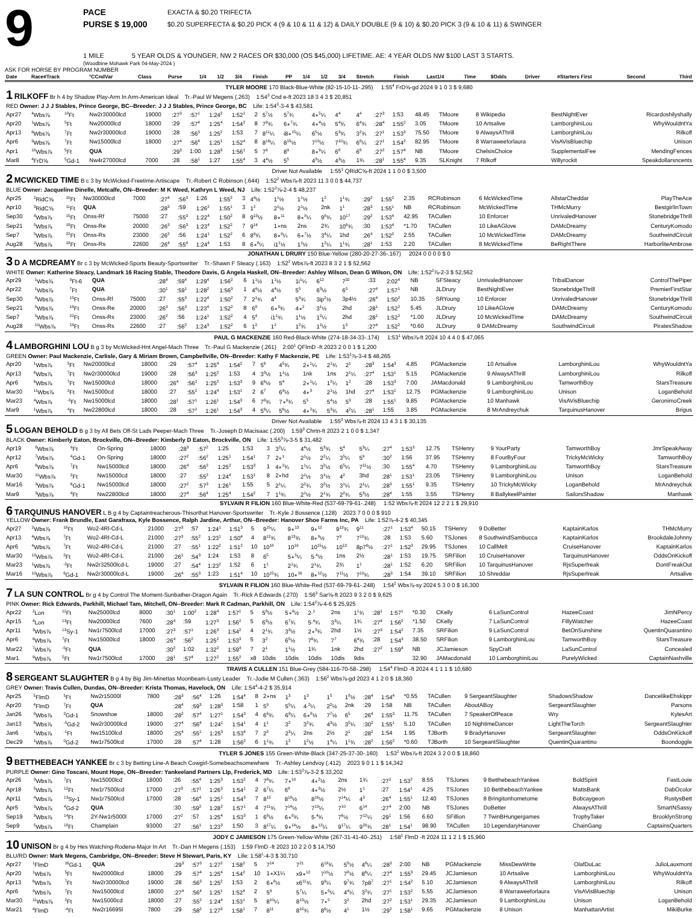9
PACE
PURSE $ 19,000
EXACTA & $0.20 TRIFECTA
$0.20 SUPERFECTA & $0.20 PICK 4 (9 & 10 & 11 & 12) & DAILY DOUBLE (9 & 10) & $0.20 PICK 3 (9 & 10 & 11) & SWINGER
1 MILE 5 YEAR OLDS & YOUNGER, NW 2 RACES OR $30,000 (OS $45,000) LIFETIME. AE: 4 YEAR OLDS NW $100 LAST 3 STARTS.
(Woodbine Mohawk Park 04-May-2024 )
ASK FOR HORSE BY PROGRAM NUMBER
| Date | Race#Track | °CCndVar | Class | Purse | 1/4 | 1/2 | 3/4 | Finish | PP | 1/4 | 1/2 | 3/4 | Stretch | Finish | Last1/4 | Time | $Odds | Driver | #Starters First | Second | Third |
| --- | --- | --- | --- | --- | --- | --- | --- | --- | --- | --- | --- | --- | --- | --- | --- | --- | --- | --- | --- | --- | --- |
| TYLER MOORE 170 Black-Blue-White (82-15-10-11-.295) 1:55<sup>4</sup> FrD⅝-gd 2024 9 1 0 3 $ 9,680 | | | | | | | | | | | | | | | | | | | | | |
| 1 RILKOFF Br h 4 by Shadow Play-Arm In Arm-American Ideal Tr.-Paul W Megens (.263) 1:54<sup>3</sup> Cnd e-ft 2023 18 3 4 3 $ 20,851 | | | | | | | | | | | | | | | | | | | | | |
| RED Owner: J J J Stables, Prince George, BC--Breeder: J J J Stables, Prince George, BC Life: 1:54<sup>3</sup>-3-4 $ 43,581 | | | | | | | | | | | | | | | | | | | | | |
| Apr27 | <sup>4</sup> Wbs⅞ | <sup>18</sup> Ft | Nw2r30000lcd | 19000 | :27<sup>3</sup> | :57<sup>1</sup> | 1:24<sup>2</sup> | 1:52<sup>1</sup> | 2 | 5<sup>7</sup>½ | 5<sup>7</sup>¾ | 4∘<sup>5</sup>¼ | 4<sup>4</sup> | 4<sup>4</sup> | :27<sup>3</sup> | 1:53 | 48.45 | TMoore | 8 Wikipedia | BestNightEver | Ricardoshilyshally |
| Apr20 | <sup>1</sup> Wbs⅞ | <sup>5</sup> Ft | Nw20000lcd | 18000 | :29 | :57<sup>4</sup> | 1:25<sup>4</sup> | 1:54<sup>2</sup> | 8 | 7<sup>9</sup>¾ | 6∘<sup>7</sup>¾ | 4∘<sup>4</sup>½ | 5<sup>4</sup>¾ | 6<sup>4</sup>¾ | :28<sup>4</sup> | 1:55<sup>2</sup> | 3.05 | TMoore | 10 Artsalive | LamborghiniLou | WhyWouldntYa |
| Apr13 | <sup>6</sup> Wbs⅞ | <sup>7</sup> Ft | Nw2r30000lcd | 19000 | :28 | :56<sup>3</sup> | 1:25<sup>2</sup> | 1:53 | 7 | 8<sup>11</sup>¼ | i8∘<sup>15</sup>¼ | 6<sup>5</sup>½ | 5<sup>3</sup>¾ | 3<sup>2</sup>¾ | :27<sup>1</sup> | 1:53<sup>3</sup> | 75.50 | TMoore | 9 AlwaysAThrill | LamborghiniLou | Rilkoff |
| Apr6 | <sup>9</sup> Wbs⅞ | <sup>7</sup> Ft | Nw15000lcd | 18000 | :27<sup>4</sup> | :56<sup>4</sup> | 1:25<sup>1</sup> | 1:52<sup>4</sup> | 8 | 8<sup>16</sup>¼ | 8<sup>15</sup>½ | 7<sup>10</sup>½ | 7<sup>10</sup>¾ | 6<sup>8</sup>¼ | :27<sup>1</sup> | 1:54<sup>2</sup> | 82.95 | TMoore | 8 Warraweeforlaura | VisAVisBluechip | Unison |
| Apr1 | <sup>10</sup> Wbs⅞ | <sup>5</sup> Ft | QUA | | :29<sup>3</sup> | 1:00 | 1:28<sup>3</sup> | 1:56<sup>1</sup> | 5 | 7<sup>9</sup> | 8<sup>9</sup> | 8∘<sup>9</sup>¼ | 6<sup>8</sup> | 6<sup>8</sup> | :27<sup>2</sup> | 1:57<sup>4</sup> | NB | TMoore | ChelsisChoice | SupplementalFee | MendingFences |
| Mar8 | <sup>4</sup> FrD⅝ | <sup>5</sup> Gd-1 | Nw4r27000lcd | 7000 | :28 | :58<sup>1</sup> | 1:27 | 1:55<sup>4</sup> | 3 | 4<sup>4</sup>½ | 5<sup>5</sup> | 4<sup>3</sup>½ | 4<sup>3</sup>½ | 1¾ | :28<sup>1</sup> | 1:55<sup>4</sup> | 9.35 | SLKnight | 7 Rilkoff | Willyrockit | Speakdollarsncents |
| Driver Not Available 1:55<sup>1</sup> QRidC⅝-ft 2024 1 1 0 0 $ 3,500 | | | | | | | | | | | | | | | | | | | | | |
| 2 MCWICKED TIME B c 3 by McWicked-Freetime-Artiscape Tr.-Robert C Robinson (.644) 1:52<sup>2</sup> Wbs⅞-ft 2023 11 3 0 0 $ 44,737 | | | | | | | | | | | | | | | | | | | | | |
| BLUE Owner: Jacqueline Dinelle, Metcalfe, ON--Breeder: M K Weed, Kathryn L Weed, NJ Life: 1:52<sup>2</sup>⅞-2-4 $ 48,237 | | | | | | | | | | | | | | | | | | | | | |
| Apr25 | <sup>2</sup> RidC⅝ | <sup>10</sup> Ft | Nw30000lcd | 7000 | :27<sup>4</sup> | :56<sup>3</sup> | 1:26 | 1:55<sup>2</sup> | 3 | 4<sup>4</sup>½ | 1<sup>1</sup>½ | 1<sup>1</sup>½ | 1<sup>2</sup> | 1<sup>1</sup>¾ | :29<sup>2</sup> | 1:55<sup>2</sup> | 2.35 | RCRobinson | 6 McWickedTime | AllstarCheddar | PlayTheAce |
| Apr10 | <sup>3</sup> RidC⅝ | <sup>11</sup> Ft | QUA | | :28<sup>3</sup> | :59 | 1:26<sup>2</sup> | 1:55<sup>1</sup> | 3 | 1<sup>2</sup> | 2<sup>1</sup>½ | 2<sup>1</sup>½ | 2nk | 1<sup>1</sup> | :28<sup>3</sup> | 1:55<sup>1</sup> | NB | RCRobinson | McWickedTime | THMcMurry | BestgirlInTown |
| Sep30 | <sup>8</sup> Wbs⅞ | <sup>15</sup> Ft | Onss-Rf | 75000 | :27 | :55<sup>3</sup> | 1:22<sup>4</sup> | 1:50<sup>2</sup> | 8 | 9<sup>13</sup>½ | 8∘<sup>11</sup> | 8∘<sup>8</sup>¼ | 9<sup>8</sup>¾ | 10<sup>17</sup> | :29<sup>2</sup> | 1:53<sup>4</sup> | 42.95 | TACullen | 10 Enforcer | UnrivaledHanover | StonebridgeThrill |
| Sep21 | <sup>5</sup> Wbs⅞ | <sup>18</sup> Ft | Onss-Re | 20000 | :26<sup>3</sup> | :56<sup>3</sup> | 1:23<sup>4</sup> | 1:52<sup>2</sup> | 7 | 9<sup>14</sup> | 1∘ns | 2ns | 2¾ | 10<sup>6</sup>¾ | :30 | 1:53<sup>4</sup> | *1.70 | TACullen | 10 LikeAGlove | DAMcDreamy | CenturyKomodo |
| Sep7 | <sup>5</sup> Wbs⅞ | <sup>22</sup> Ft | Onss-Rs | 23000 | :26<sup>2</sup> | :56 | 1:24<sup>1</sup> | 1:52<sup>2</sup> | 6 | 8<sup>9</sup>¾ | 8∘<sup>9</sup>¼ | 6∘<sup>7</sup>½ | 3<sup>4</sup>¼ | 1hd | :26<sup>4</sup> | 1:52<sup>2</sup> | 2.55 | TACullen | 10 McWickedTime | DAMcDreamy | SouthwindCircuit |
| Aug28 | <sup>2</sup> Wbs⅞ | <sup>18</sup> Ft | Onss-Rs | 22600 | :26<sup>4</sup> | :55<sup>4</sup> | 1:24<sup>4</sup> | 1:53 | 8 | 6∘<sup>8</sup>¼ | i1<sup>1</sup>½ | 1<sup>1</sup>½ | 1<sup>2</sup>¼ | 1<sup>1</sup>¾ | :28<sup>1</sup> | 1:53 | 2.20 | TACullen | 8 McWickedTime | BeRightThere | HarborliteAmbrose |
| JONATHAN L DRURY 150 Blue-Yellow (280-20-27-36-.167) 2024 0 0 0 0 $ 0 | | | | | | | | | | | | | | | | | | | | | |
| 3 D A MCDREAMY Br c 3 by McWicked-Sports Beauty-Sportswriter Tr.-Shawn F Steacy (.163) 1:52<sup>2</sup> Wbs⅞-ft 2023 8 3 2 1 $ 52,562 | | | | | | | | | | | | | | | | | | | | | |
| WHITE Owner: Katherine Steacy, Landmark 16 Racing Stable, Theodore Davis, G Angela Haskell, ON--Breeder: Ashley Wilson, Dean G Wilson, ON Life: 1:52<sup>2</sup>⅞-2-3 $ 52,562 | | | | | | | | | | | | | | | | | | | | | |
| Apr29 | <sup>1</sup> Wbs⅞ | <sup>9</sup> Ft-6 | QUA | | :28<sup>4</sup> | :59<sup>4</sup> | 1:29<sup>4</sup> | 1:56<sup>2</sup> | 6 | 1<sup>1</sup>½ | 1<sup>1</sup>½ | 1i<sup>1</sup>¼ | 6<sup>12</sup> | 7<sup>32</sup> | :33 | 2:02<sup>4</sup> | NB | SFSteacy | UnrivaledHanover | TribalDancer | ControlThePiper |
| Apr22 | <sup>1</sup> Wbs⅞ | <sup>7</sup> Ft | QUA | | :30<sup>1</sup> | :59<sup>1</sup> | 1:28<sup>2</sup> | 1:56<sup>3</sup> | 1 | 4<sup>4</sup>½ | 4<sup>4</sup>½ | 5<sup>5</sup> | 6<sup>3</sup>½ | 6<sup>3</sup> | :27<sup>4</sup> | 1:57<sup>1</sup> | NB | JLDrury | BestNightEver | StonebridgeThrill | PremierFirstStar |
| Sep30 | <sup>8</sup> Wbs⅞ | <sup>15</sup> Ft | Onss-Rf | 75000 | :27 | :55<sup>3</sup> | 1:22<sup>4</sup> | 1:50<sup>2</sup> | 7 | 2<sup>1</sup>¾ | 4<sup>4</sup> | 5<sup>3</sup>¾ | 3ip<sup>2</sup>½ | 3p4½ | :26<sup>4</sup> | 1:50<sup>2</sup> | 10.35 | SRYoung | 10 Enforcer | UnrivaledHanover | StonebridgeThrill |
| Sep21 | <sup>5</sup> Wbs⅞ | <sup>18</sup> Ft | Onss-Re | 20000 | :26<sup>3</sup> | :56<sup>3</sup> | 1:23<sup>4</sup> | 1:52<sup>2</sup> | 8 | 6<sup>8</sup> | 6∘<sup>3</sup>¾ | 4∘<sup>2</sup> | 3<sup>1</sup>½ | 2hd | :28<sup>1</sup> | 1:52<sup>2</sup> | 5.45 | JLDrury | 10 LikeAGlove | DAMcDreamy | CenturyKomodo |
| Sep7 | <sup>5</sup> Wbs⅞ | <sup>22</sup> Ft | Onss-Rs | 23000 | :26<sup>2</sup> | :56 | 1:24<sup>1</sup> | 1:52<sup>2</sup> | 4 | 5<sup>4</sup> | i1<sup>1</sup>¾ | 1<sup>1</sup>½ | 1<sup>2</sup>¼ | 2hd | :28<sup>1</sup> | 1:52<sup>2</sup> | *1.00 | JLDrury | 10 McWickedTime | DAMcDreamy | SouthwindCircuit |
| Aug28 | <sup>10</sup> Wbs⅞ | <sup>18</sup> Ft | Onss-Rs | 22600 | :27 | :56<sup>2</sup> | 1:24<sup>3</sup> | 1:52<sup>2</sup> | 6 | 1<sup>2</sup> | 1<sup>2</sup> | 1<sup>2</sup>¾ | 1<sup>2</sup>½ | 1<sup>3</sup> | :27<sup>4</sup> | 1:52<sup>2</sup> | *0.60 | JLDrury | 9 DAMcDreamy | SouthwindCircuit | PiratesShadow |
| PAUL G MACKENZIE 160 Red-Black-White (274-18-34-33-.174) 1:53<sup>1</sup> Wbs⅞-ft 2024 10 4 4 0 $ 47,065 | | | | | | | | | | | | | | | | | | | | | |
| 4 LAMBORGHINI LOU B g 3 by McWicked-Hnt Angel-Mach Three Tr.-Paul G Mackenzie (.261) 2:00<sup>1</sup> QFlmD -ft 2023 2 0 0 1 $ 1,200 | | | | | | | | | | | | | | | | | | | | | |
| GREEN Owner: Paul Mackenzie, Carlisle, Gary & Miriam Brown, Campbellville, ON--Breeder: Kathy F Mackenzie, PE Life: 1:53<sup>1</sup>⅞-3-4 $ 48,265 | | | | | | | | | | | | | | | | | | | | | |
| Apr20 | <sup>1</sup> Wbs⅞ | <sup>5</sup> Ft | Nw20000lcd | 18000 | :29 | :57<sup>4</sup> | 1:25<sup>4</sup> | 1:54<sup>2</sup> | 7 | 5<sup>6</sup> | 4<sup>5</sup>¾ | 2∘<sup>1</sup>¼ | 2<sup>1</sup>¾ | 2<sup>1</sup> | :28<sup>3</sup> | 1:54<sup>3</sup> | 4.85 | PGMackenzie | 10 Artsalive | LamborghiniLou | WhyWouldntYa |
| Apr13 | <sup>6</sup> Wbs⅞ | <sup>7</sup> Ft | Nw2r30000lcd | 19000 | :28 | :56<sup>3</sup> | 1:25<sup>2</sup> | 1:53 | 4 | 3<sup>3</sup>½ | 1<sup>1</sup>½ | 1nk | 1ns | 2<sup>1</sup>¼ | :27<sup>4</sup> | 1:53<sup>1</sup> | 5.15 | PGMackenzie | 9 AlwaysAThrill | LamborghiniLou | Rilkoff |
| Apr6 | <sup>6</sup> Wbs⅞ | <sup>7</sup> Ft | Nw15000lcd | 18000 | :26<sup>4</sup> | :56<sup>2</sup> | 1:25<sup>2</sup> | 1:53<sup>3</sup> | 9 | 6<sup>6</sup>½ | 5<sup>4</sup> | 2∘<sup>1</sup>¼ | 1<sup>2</sup>¼ | 1<sup>2</sup> | :28 | 1:53<sup>3</sup> | 7.00 | JAMacdonald | 9 LamborghiniLou | TamworthBoy | StarsTreasure |
| Mar30 | <sup>11</sup> Wbs⅞ | <sup>2</sup> Ft | Nw15000cd | 18000 | :27 | :55<sup>2</sup> | 1:24<sup>4</sup> | 1:53<sup>1</sup> | 2 | 6<sup>7</sup> | 6<sup>9</sup>½ | 4∘<sup>3</sup> | 2<sup>1</sup>½ | 1hd | :27<sup>4</sup> | 1:53<sup>1</sup> | 12.75 | PGMackenzie | 9 LamborghiniLou | Unison | LoganBehold |
| Mar23 | <sup>4</sup> Wbs⅞ | <sup>-3</sup>Ft | Nw15000lcd | 18000 | :28<sup>1</sup> | :57<sup>1</sup> | 1:26<sup>1</sup> | 1:54<sup>3</sup> | 6 | 7<sup>8</sup>¾ | 7∘<sup>9</sup>¾ | 5<sup>5</sup> | 5<sup>4</sup>½ | 5<sup>3</sup> | :28 | 1:55<sup>1</sup> | 9.85 | PGMackenzie | 10 Manhawk | VisAVisBluechip | GeronimoCreek |
| Mar9 | <sup>1</sup> Wbs⅞ | <sup>4</sup> Ft | Nw22800lcd | 18000 | :28 | :57<sup>2</sup> | 1:26<sup>1</sup> | 1:54<sup>3</sup> | 4 | 5<sup>6</sup>¼ | 5<sup>6</sup>½ | 4∘<sup>2</sup>¾ | 5<sup>3</sup>¾ | 4<sup>2</sup>¼ | :28<sup>1</sup> | 1:55 | 3.85 | PGMackenzie | 8 MrAndreychuk | TarquinusHanover | Brigus |
| Driver Not Available 1:55<sup>3</sup> Wbs⅞-ft 2024 13 4 3 1 $ 30,135 | | | | | | | | | | | | | | | | | | | | | |
| 5 LOGAN BEHOLD B g 3 by All Bets Off-St Lads Peeper-Mach Three Tr.-Joseph D Macisaac (.200) 1:59<sup>3</sup> Chrtn-ft 2023 2 1 0 0 $ 1,347 | | | | | | | | | | | | | | | | | | | | | |
| BLACK Owner: Kimberly Eaton, Brockville, ON--Breeder: Kimberly D Eaton, Brockville, ON Life: 1:55<sup>3</sup>⅞-3-5 $ 31,482 | | | | | | | | | | | | | | | | | | | | | |
| Apr19 | <sup>8</sup> Wbs⅞ | <sup>9</sup> Ft | On-Spring | 18000 | :28<sup>3</sup> | :57<sup>2</sup> | 1:25 | 1:53 | 3 | 3<sup>2</sup>¼ | 4<sup>4</sup>½ | 5<sup>3</sup>¾ | 5<sup>4</sup> | 5<sup>3</sup>¼ | :27<sup>4</sup> | 1:53<sup>3</sup> | 12.75 | TSHenry | 9 YourParty | TamworthBoy | JmrSpeakAway |
| Apr12 | <sup>7</sup> Wbs⅞ | <sup>4</sup> Gd-1 | On-Spring | 18000 | :27<sup>2</sup> | :56<sup>2</sup> | 1:25<sup>1</sup> | 1:54<sup>1</sup> | 7 | 2∘<sup>1</sup> | 2<sup>1</sup>½ | 2<sup>2</sup>¼ | 3<sup>5</sup>¼ | 5<sup>9</sup> | :30<sup>2</sup> | 1:56 | 37.95 | TSHenry | 8 FourByFour | TrickyMcWicky | TamworthBoy |
| Apr6 | <sup>6</sup> Wbs⅞ | <sup>7</sup> Ft | Nw15000lcd | 18000 | :26<sup>4</sup> | :56<sup>2</sup> | 1:25<sup>2</sup> | 1:53<sup>3</sup> | 1 | 4∘<sup>2</sup>¾ | 1<sup>1</sup>¼ | 3<sup>2</sup>½ | 6<sup>5</sup>¼ | 7<sup>11</sup>½ | :30 | 1:55<sup>4</sup> | 4.70 | TSHenry | 9 LamborghiniLou | TamworthBoy | StarsTreasure |
| Mar30 | <sup>11</sup> Wbs⅞ | <sup>2</sup> Ft | Nw15000cd | 18000 | :27 | :55<sup>2</sup> | 1:24<sup>4</sup> | 1:53<sup>1</sup> | 8 | 2∘hd | 2<sup>1</sup>½ | 3<sup>1</sup>½ | 4<sup>2</sup> | 3hd | :28<sup>1</sup> | 1:53<sup>1</sup> | 23.05 | TSHenry | 9 LamborghiniLou | Unison | LoganBehold |
| Mar16 | <sup>3</sup> Wbs⅞ | <sup>6</sup> Gd-1 | Nw15000lcd | 18000 | :27<sup>2</sup> | :57<sup>3</sup> | 1:26<sup>1</sup> | 1:55 | 5 | 2<sup>1</sup>¼ | 2<sup>2</sup>¾ | 3<sup>2</sup>½ | 3<sup>1</sup>¼ | 2<sup>1</sup>¼ | :28<sup>3</sup> | 1:55<sup>1</sup> | 9.35 | TSHenry | 10 TrickyMcWicky | LoganBehold | MrAndreychuk |
| Mar9 | <sup>3</sup> Wbs⅞ | <sup>4</sup> Ft | Nw22800lcd | 18000 | :27<sup>4</sup> | :56<sup>4</sup> | 1:25<sup>4</sup> | 1:54<sup>2</sup> | 7 | 1<sup>1</sup>¾ | 2<sup>1</sup>½ | 2<sup>1</sup>¾ | 2<sup>2</sup>¾ | 5<sup>3</sup>½ | :28<sup>4</sup> | 1:55 | 3.55 | TSHenry | 8 BallykeelPainter | SailorsShadow | Manhawk |
| SYLVAIN R FILION 160 Blue-White-Red (537-69-79-61-.248) 1:52 Wbs⅞-ft 2024 12 2 2 1 $ 29,910 | | | | | | | | | | | | | | | | | | | | | |
| 6 TARQUINUS HANOVER L B g 4 by Captaintreacherous-Thisorthat Hanover-Sportswriter Tr.-Kyle J Bossence (.128) 2023 7 0 0 0 $ 910 | | | | | | | | | | | | | | | | | | | | | |
| YELLOW Owner: Frank Brundle, East Garafraxa, Kyle Bossence, Ralph Jardine, Arthur, ON--Breeder: Hanover Shoe Farms Inc, PA Life: 1:52⅞-4-2 $ 40,345 | | | | | | | | | | | | | | | | | | | | | |
| Apr27 | <sup>2</sup> Wbs⅞ | <sup>18</sup> Ft | Wo2-4Rl-Cd-L | 21000 | :27<sup>3</sup> | :57 | 1:24<sup>1</sup> | 1:51<sup>3</sup> | 5 | 9<sup>15</sup>¼ | 9∘<sup>13</sup> | 9∘<sup>12</sup> | 9<sup>13</sup>¾ | 9<sup>11</sup> | :27<sup>1</sup> | 1:53<sup>4</sup> | 50.15 | TSHenry | 9 DoBetter | KaptainKarlos | THMcMurry |
| Apr13 | <sup>4</sup> Wbs⅞ | <sup>7</sup> Ft | Wo2-4Rl-Cd-L | 21000 | :27<sup>3</sup> | :55<sup>2</sup> | 1:23<sup>1</sup> | 1:50<sup>4</sup> | 4 | 8<sup>12</sup>¾ | 8<sup>13</sup>¾ | 8∘<sup>9</sup>½ | 7<sup>9</sup> | 7<sup>10</sup>¾ | :28 | 1:53 | 5.60 | TSJones | 8 SouthwindSambucca | KaptainKarlos | BrookdaleJohnny |
| Apr6 | <sup>4</sup> Wbs⅞ | <sup>7</sup> Ft | Wo2-4Rl-Cd-L | 21000 | :27 | :55<sup>1</sup> | 1:22<sup>2</sup> | 1:51<sup>2</sup> | 10 | 10<sup>18</sup> | 10<sup>19</sup> | 10<sup>15</sup>½ | 10<sup>13</sup> | 8p7<sup>6</sup>½ | :27<sup>1</sup> | 1:52<sup>3</sup> | 29.95 | TSJones | 10 CallMelt | CruiseHanover | KaptainKarlos |
| Mar30 | <sup>12</sup> Wbs⅞ | <sup>2</sup> Ft | Wo2-4Rl-Cd-L | 21000 | :26<sup>1</sup> | :54<sup>3</sup> | 1:24 | 1:53 | 8 | 6<sup>5</sup> | 5∘<sup>5</sup>¼ | 5∙<sup>4</sup>½ | 1ns | 2½ | :28<sup>1</sup> | 1:53 | 19.75 | SRFilion | 10 CruiseHanover | TarquinusHanover | OddsOnKickoff |
| Mar23 | <sup>1</sup> Wbs⅞ | <sup>-3</sup>Ft | Nw2r32500lcd-L | 19000 | :27 | :54<sup>4</sup> | 1:23<sup>2</sup> | 1:52 | 6 | 1<sup>1</sup> | 2<sup>1</sup>¾ | 2<sup>1</sup>¾ | 2¾ | 1<sup>1</sup> | :28<sup>1</sup> | 1:52 | 6.20 | SRFilion | 10 TarquinusHanover | RjsSuperfreak | DontFreakOut |
| Mar16 | <sup>10</sup> Wbs⅞ | <sup>6</sup> Gd-1 | Nw2r30000lcd-L | 19000 | :26<sup>4</sup> | :55<sup>3</sup> | 1:23 | 1:51<sup>4</sup> | 10 | 10<sup>15</sup>¾ | 10∘<sup>16</sup> | 8∘<sup>12</sup>½ | 7<sup>11</sup>½ | 7<sup>10</sup>¾ | :28<sup>3</sup> | 1:54 | 39.10 | SRFilion | 10 Shreddar | RjsSuperfreak | Artsalive |
| SYLVAIN R FILION 160 Blue-White-Red (537-69-79-61-.248) 1:54<sup>2</sup> Wbs⅞-sy 2024 5 3 0 0 $ 16,300 | | | | | | | | | | | | | | | | | | | | | |
| 7 LA SUN CONTROL Br g 4 by Control The Moment-Sunbather-Dragon Again Tr.-Rick A Edwards (.270) 1:56<sup>3</sup> Sar⅝-ft 2023 9 3 2 0 $ 9,625 | | | | | | | | | | | | | | | | | | | | | |
| PINK Owner: Rick Edwards, Parkhill, Michael Tam, Mitchell, ON--Breeder: Mark R Cadman, Parkhill, ON Life: 1:54<sup>2</sup>⅞-4-6 $ 25,925 | | | | | | | | | | | | | | | | | | | | | |
| Apr22 | <sup>2</sup> Lon | <sup>11</sup> Ft | Nw25000lcd | 8000 | :30<sup>1</sup> | 1:00<sup>2</sup> | 1:28<sup>4</sup> | 1:57<sup>1</sup> | 5 | 5<sup>8</sup>½ | 5∘<sup>4</sup>½ | 2∙<sup>1</sup> | 2ns | 1<sup>1</sup>¾ | :28<sup>1</sup> | 1:57<sup>1</sup> | *0.30 | CKelly | 6 LaSunControl | HazeeCoast | JimNPercy |
| Apr15 | <sup>4</sup> Lon | <sup>13</sup> Ft | Nw20000lcd | 7600 | :28<sup>4</sup> | :59 | 1:27<sup>3</sup> | 1:56<sup>2</sup> | 5 | 6<sup>9</sup>½ | 6<sup>7</sup>¾ | 5∙<sup>4</sup>¾ | 3<sup>3</sup>¼ | 1¾ | :27<sup>4</sup> | 1:56<sup>2</sup> | *1.50 | CKelly | 7 LaSunControl | FillyWatcher | HazeeCoast |
| Apr11 | <sup>3</sup> Wbs⅞ | <sup>13</sup> Sy-1 | Nw1r7500lcd | 17000 | :27<sup>3</sup> | :57<sup>1</sup> | 1:26<sup>3</sup> | 1:54<sup>2</sup> | 4 | 2<sup>1</sup>¾ | 3<sup>3</sup>½ | 2∘<sup>3</sup>¾ | 2hd | 1½ | :27<sup>3</sup> | 1:54<sup>2</sup> | 7.35 | SRFilion | 9 LaSunControl | BetOnSunshine | QuentinQuarantino |
| Apr6 | <sup>6</sup> Wbs⅞ | <sup>7</sup> Ft | Nw15000lcd | 18000 | :26<sup>4</sup> | :56<sup>2</sup> | 1:25<sup>2</sup> | 1:53<sup>3</sup> | 5 | 3<sup>2</sup> | 6<sup>5</sup>½ | 7<sup>6</sup>¾ | 7<sup>7</sup> | 6<sup>4</sup>¾ | :28 | 1:54<sup>3</sup> | 38.50 | SRFilion | 9 LamborghiniLou | TamworthBoy | StarsTreasure |
| Mar22 | <sup>7</sup> Wbs⅞ | <sup>-5</sup>Ft | QUA | | :30<sup>2</sup> | 1:02 | 1:32<sup>2</sup> | 1:59<sup>4</sup> | 7 | 2<sup>1</sup> | 1<sup>1</sup>½ | 1¾ | 1nk | 2hd | :27<sup>2</sup> | 1:59<sup>4</sup> | NB | JCJamieson | SpyCraft | LaSunControl | Concealed |
| Mar1 | <sup>9</sup> Wbs⅞ | <sup>5</sup> Ft | Nw1r7500lcd | 17000 | :28<sup>1</sup> | :57<sup>4</sup> | 1:27<sup>2</sup> | 1:55<sup>2</sup> | x8 | 10dis | 10dis | 10dis | 10dis | 9dis | | | 32.90 | JAMacdonald | 10 LamborghiniLou | PurelyWicked | CaptainNashville |
| TRAVIS A CULLEN 151 Blue-Grey (584-116-70-58-.298) 1:54<sup>4</sup> FlmD -ft 2024 4 1 1 1 $ 10,680 | | | | | | | | | | | | | | | | | | | | | |
| 8 SERGEANT SLAUGHTER B g 4 by Big Jim-Minettas Moonbeam-Lusty Leader Tr.-Jodie M Cullen (.363) 1:56<sup>2</sup> Wbs⅞-gd 2023 4 1 2 0 $ 18,360 | | | | | | | | | | | | | | | | | | | | | |
| GREY Owner: Travis Cullen, Dundas, ON--Breeder: Krista Thomas, Havelock, ON Life: 1:54<sup>4</sup>-4-2 $ 35,914 | | | | | | | | | | | | | | | | | | | | | |
| Apr25 | <sup>5</sup> FlmD | <sup>5</sup> Ft | Nw2r15000l | 7800 | :28<sup>3</sup> | :56<sup>4</sup> | 1:26 | 1:54<sup>4</sup> | 8 | 2∘ns | 1<sup>3</sup> | 1<sup>3</sup> | 1<sup>5</sup> | 1<sup>8</sup>½ | :28<sup>4</sup> | 1:54<sup>4</sup> | *0.55 | TACullen | 9 SergeantSlaughter | ShadowsShadow | DancelikeEhskippr |
| Apr20 | <sup>4</sup> FlmD | <sup>7</sup> Ft | QUA | | :28<sup>4</sup> | :59<sup>3</sup> | 1:28<sup>3</sup> | 1:58 | 1 | 5<sup>9</sup> | 5<sup>5</sup>¼ | 4∙<sup>2</sup>¼ | 2<sup>2</sup>½ | 2nk | :29 | 1:58 | NB | TACullen | AboutABoy | SergeantSlaughter | Parsons |
| Jan26 | <sup>9</sup> Wbs⅞ | <sup>2</sup> Gd-1 | Snowshoe | 18000 | :28<sup>2</sup> | :57<sup>4</sup> | 1:27<sup>1</sup> | 1:54<sup>3</sup> | 4 | 6<sup>9</sup>¾ | 6<sup>9</sup>¼ | 6∘<sup>8</sup>½ | 7<sup>7</sup>½ | 6<sup>5</sup> | :26<sup>4</sup> | 1:55<sup>3</sup> | 11.75 | TACullen | 7 SpeakerOfPeace | Wry | KylesArt |
| Jan13 | <sup>6</sup> Wbs⅞ | <sup>-5</sup>Gd-2 | Nw2r30000lcd | 19000 | :27<sup>4</sup> | :56<sup>4</sup> | 1:24<sup>1</sup> | 1:54<sup>1</sup> | 4 | 1<sup>1</sup> | 3<sup>2</sup> | 3<sup>2</sup>¾ | 4<sup>3</sup>½ | 3<sup>5</sup>¼ | :30<sup>2</sup> | 1:55<sup>1</sup> | 5.10 | TACullen | 10 NightimeDancer | LightTheTorch | SergeantSlaughter |
| Jan6 | <sup>1</sup> Wbs⅞ | <sup>-1</sup>Ft | Nw15100lcd | 18000 | :25<sup>4</sup> | :55<sup>1</sup> | 1:25<sup>3</sup> | 1:53<sup>4</sup> | 7 | 2<sup>3</sup> | 2<sup>3</sup>¼ | 2ns | 2½ | 2<sup>1</sup> | :28<sup>2</sup> | 1:54 | 1.95 | TJBorth | 9 BradyHanover | SergeantSlaughter | OddsOnKickoff |
| Dec29 | <sup>1</sup> Wbs⅞ | <sup>0</sup> Gd-2 | Nw1r7500lcd | 17000 | :28 | :57<sup>4</sup> | 1:28 | 1:56<sup>2</sup> | 6 | 1<sup>1</sup>¾ | 1<sup>2</sup> | 1<sup>2</sup>½ | 1<sup>4</sup>¼ | 1<sup>1</sup>¾ | :28<sup>2</sup> | 1:56<sup>2</sup> | *0.60 | TJBorth | 10 SergeantSlaughter | QuentinQuarantino | Boondoggle |
| TYLER S JONES 155 Green-White-Black (347-25-37-30-.160) 1:53<sup>2</sup> Wbs⅞-ft 2024 3 2 0 0 $ 18,860 | | | | | | | | | | | | | | | | | | | | | |
| 9 BETTHEBEACH YANKEE Br c 3 by Betting Line-A Beach Cowgirl-Somebeachsomewhere Tr.-Ashley Lendvoy (.412) 2023 9 0 1 1 $ 14,342 | | | | | | | | | | | | | | | | | | | | | |
| PURPLE Owner: Gino Toscani, Mount Hope, ON--Breeder: Yankeeland Partners Llp, Frederick, MD Life: 1:53<sup>2</sup>⅞-3-2 $ 33,202 | | | | | | | | | | | | | | | | | | | | | |
| Apr26 | <sup>3</sup> Wbs⅞ | <sup>7</sup> Ft | Nw15000lcd | 18000 | :26 | :55<sup>4</sup> | 1:25<sup>3</sup> | 1:53<sup>2</sup> | 4 | 7<sup>8</sup>¾ | 7∘<sup>10</sup> | 4∘<sup>2</sup>½ | 2ns | 1¾ | :27<sup>2</sup> | 1:53<sup>2</sup> | 8.55 | TSJones | 9 BetthebeachYankee | BoldSpirit | FastLouie |
| Apr18 | <sup>5</sup> Wbs⅞ | <sup>12</sup> Ft | Nw1r7500lcd | 17000 | :27<sup>3</sup> | :57<sup>1</sup> | 1:26<sup>3</sup> | 1:54<sup>1</sup> | 2 | 6<sup>7</sup>¼ | 6<sup>8</sup> | 4∘<sup>3</sup>½ | 2½ | 1<sup>1</sup> | :27 | 1:54<sup>1</sup> | 4.25 | TSJones | 10 BetthebeachYankee | MattsBank | DabOcolor |
| Apr11 | <sup>4</sup> Wbs⅞ | <sup>13</sup> Sy-1 | Nw1r7500lcd | 17000 | :28 | :56<sup>4</sup> | 1:25<sup>1</sup> | 1:54<sup>3</sup> | 7 | 8<sup>15</sup> | 8<sup>18</sup>½ | 8<sup>16</sup>½ | 7<sup>14</sup>¼ | 4<sup>3</sup> | :26<sup>4</sup> | 1:55<sup>1</sup> | 12.40 | TSJones | 8 Bringitonhometome | Bobcaygeon | RustysBett |
| Apr5 | <sup>3</sup> Wbs⅞ | <sup>4</sup> Gd-2 | QUA | | :30 | :59<sup>2</sup> | 1:28<sup>2</sup> | 1:57<sup>1</sup> | 4 | 7<sup>11</sup>¾ | 7<sup>14</sup>½ | 7<sup>19</sup>¼ | 7<sup>10</sup> | 6<sup>14</sup> | :27<sup>4</sup> | 2:00 | NB | TSJones | DoBetter | AlwaysAThrill | SmartNSassy |
| Sep19 | <sup>9</sup> Wbs⅞ | <sup>14</sup> Ft | 2Y-Nw1r5000l | 17000 | :27<sup>2</sup> | :57 | 1:25<sup>4</sup> | 1:53<sup>3</sup> | 1 | 6<sup>8</sup>½ | 6∘<sup>8</sup>¾ | 5∙<sup>4</sup>¾ | 7<sup>6</sup>½ | 7<sup>12</sup>¼ | :29<sup>1</sup> | 1:56 | 6.60 | SFillion | 7 TwinBHungergames | TrophyTaker | BrooklynStrong |
| Sep9 | <sup>5</sup> Wbs⅞ | <sup>18</sup> Ft | Champlain | 93000 | :27 | :56<sup>1</sup> | 1:23<sup>3</sup> | 1:50 | 3 | 8<sup>17</sup>¼ | 9∘<sup>14</sup>½ | 8∘<sup>12</sup>¼ | 9<sup>17</sup>¼ | 9<sup>20</sup>¾ | :28<sup>1</sup> | 1:54<sup>1</sup> | 98.90 | TACullen | 10 LegendaryHanover | ChainGang | CaptainsQuarters |
| JODY C JAMIESON 175 Green-Yellow-White (267-31-41-40-.251) 1:58<sup>1</sup> FlmD -ft 2024 11 1 2 1 $ 15,960 | | | | | | | | | | | | | | | | | | | | | |
| 10 UNISON Br g 4 by Hes Watching-Rodena-Major In Art Tr.-Dan H Megens (.153) 1:59 FlmD -ft 2023 10 2 2 0 $ 14,750 | | | | | | | | | | | | | | | | | | | | | |
| BLU/RD Owner: Mark Megens, Cambridge, ON--Breeder: Steve H Stewart, Paris, KY Life: 1:58<sup>1</sup>-4-3 $ 30,710 | | | | | | | | | | | | | | | | | | | | | |
| Apr27 | <sup>1</sup> FlmD | <sup>16</sup> Gd-1 | QUA | | :29<sup>3</sup> | :57<sup>3</sup> | 1:27<sup>2</sup> | 1:58<sup>2</sup> | 5 | 7<sup>14</sup> | 7<sup>21</sup> | 6<sup>19</sup>¾ | 5<sup>8</sup>½ | 4<sup>8</sup>¼ | :28<sup>3</sup> | 2:00 | NB | PGMackenzie | MissDewWrite | OlafDuLac | JulioLauxmont |
| Apr20 | <sup>1</sup> Wbs⅞ | <sup>5</sup> Ft | Nw20000lcd | 18000 | :29 | :57<sup>4</sup> | 1:25<sup>4</sup> | 1:54<sup>2</sup> | 10 | 1∘X1¼ | x9∘<sup>12</sup> | 7<sup>10</sup>½ | 7<sup>8</sup>½ | 8<sup>6</sup>¼ | :27<sup>4</sup> | 1:55<sup>3</sup> | 29.45 | JCJamieson | 10 Artsalive | LamborghiniLou | WhyWouldntYa |
| Apr13 | <sup>6</sup> Wbs⅞ | <sup>7</sup> Ft | Nw2r30000lcd | 19000 | :28 | :56<sup>3</sup> | 1:25<sup>2</sup> | 1:53 | 2 | 6∘<sup>8</sup>½ | x6<sup>11</sup>¾ | 9<sup>9</sup>¼ | 9<sup>7</sup>¾ | 7p8<sup>7</sup> | :27<sup>1</sup> | 1:54<sup>2</sup> | 5.10 | JCJamieson | 9 AlwaysAThrill | LamborghiniLou | Rilkoff |
| Apr6 | <sup>9</sup> Wbs⅞ | <sup>7</sup> Ft | Nw15000lcd | 18000 | :27<sup>4</sup> | :56<sup>4</sup> | 1:25<sup>1</sup> | 1:52<sup>4</sup> | 2 | 5<sup>9</sup> | 5<sup>7</sup>¼ | 5∘<sup>5</sup>¼ | 4<sup>4</sup>¼ | 3<sup>2</sup>¾ | :27<sup>1</sup> | 1:53<sup>2</sup> | 5.55 | JCJamieson | 8 Warraweeforlaura | VisAVisBluechip | Unison |
| Mar30 | <sup>11</sup> Wbs⅞ | <sup>2</sup> Ft | Nw15000cd | 18000 | :27 | :55<sup>2</sup> | 1:24<sup>4</sup> | 1:53<sup>1</sup> | 5 | 8<sup>10</sup>¼ | 8<sup>13</sup>½ | 7∘<sup>5</sup> | 3<sup>2</sup> | 2hd | :27<sup>2</sup> | 1:53<sup>1</sup> | 29.35 | JCJamieson | 9 LamborghiniLou | Unison | LoganBehold |
| Mar21 | <sup>4</sup> FlmD | <sup>-4</sup>Ft | Nw2r16695l | 7800 | :29 | :58<sup>2</sup> | 1:27<sup>3</sup> | 1:58<sup>1</sup> | 7 | 8<sup>11</sup> | 8<sup>10</sup>¾ | 8<sup>6</sup>½ | 4<sup>1</sup> | 1½ | :29<sup>2</sup> | 1:58<sup>1</sup> | 9.65 | PGMackenzie | 8 Unison | ManhattanArtist | MikiBurke |